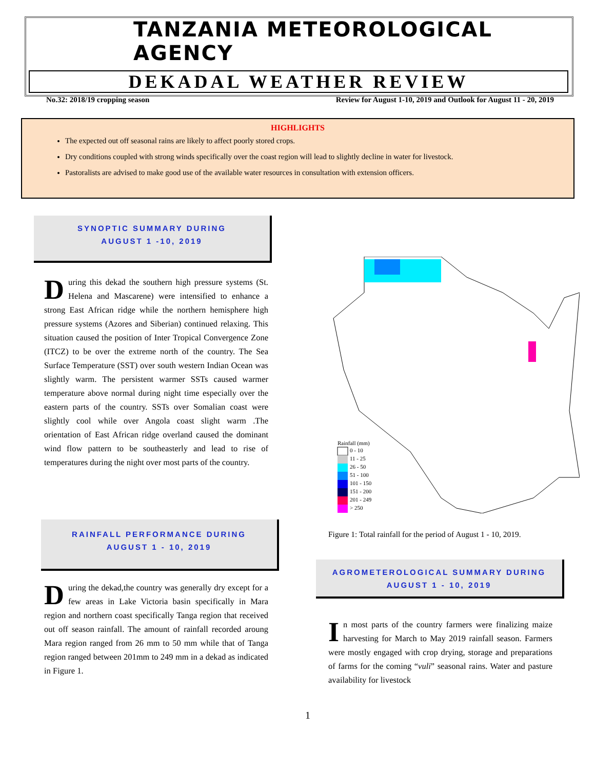TANZANIA METEOROLOGICAL AGENCY
DEKADAL WEATHER REVIEW
No.32: 2018/19 cropping season
Review for August 1-10, 2019 and Outlook for August 11 - 20, 2019
HIGHLIGHTS
The expected out off seasonal rains are likely to affect poorly stored crops.
Dry conditions coupled with strong winds specifically over the coast region will lead to slightly decline in water for livestock.
Pastoralists are advised to make good use of the available water resources in consultation with extension officers.
SYNOPTIC SUMMARY DURING
AUGUST 1 -10, 2019
During this dekad the southern high pressure systems (St. Helena and Mascarene) were intensified to enhance a strong East African ridge while the northern hemisphere high pressure systems (Azores and Siberian) continued relaxing. This situation caused the position of Inter Tropical Convergence Zone (ITCZ) to be over the extreme north of the country. The Sea Surface Temperature (SST) over south western Indian Ocean was slightly warm. The persistent warmer SSTs caused warmer temperature above normal during night time especially over the eastern parts of the country. SSTs over Somalian coast were slightly cool while over Angola coast slight warm .The orientation of East African ridge overland caused the dominant wind flow pattern to be southeasterly and lead to rise of temperatures during the night over most parts of the country.
RAINFALL PERFORMANCE DURING
AUGUST 1 - 10, 2019
During the dekad,the country was generally dry except for a few areas in Lake Victoria basin specifically in Mara region and northern coast specifically Tanga region that received out off season rainfall. The amount of rainfall recorded aroung Mara region ranged from 26 mm to 50 mm while that of Tanga region ranged between 201mm to 249 mm in a dekad as indicated in Figure 1.
Rainfall (mm)
0 - 10
11 - 25
26 - 50
51 - 100
101 - 150
151 - 200
201 - 249
> 250
Figure 1: Total rainfall for the period of August 1 - 10, 2019.
AGROMETEROLOGICAL SUMMARY DURING
AUGUST 1 - 10, 2019
In most parts of the country farmers were finalizing maize harvesting for March to May 2019 rainfall season. Farmers were mostly engaged with crop drying, storage and preparations of farms for the coming “vuli” seasonal rains. Water and pasture availability for livestock
1